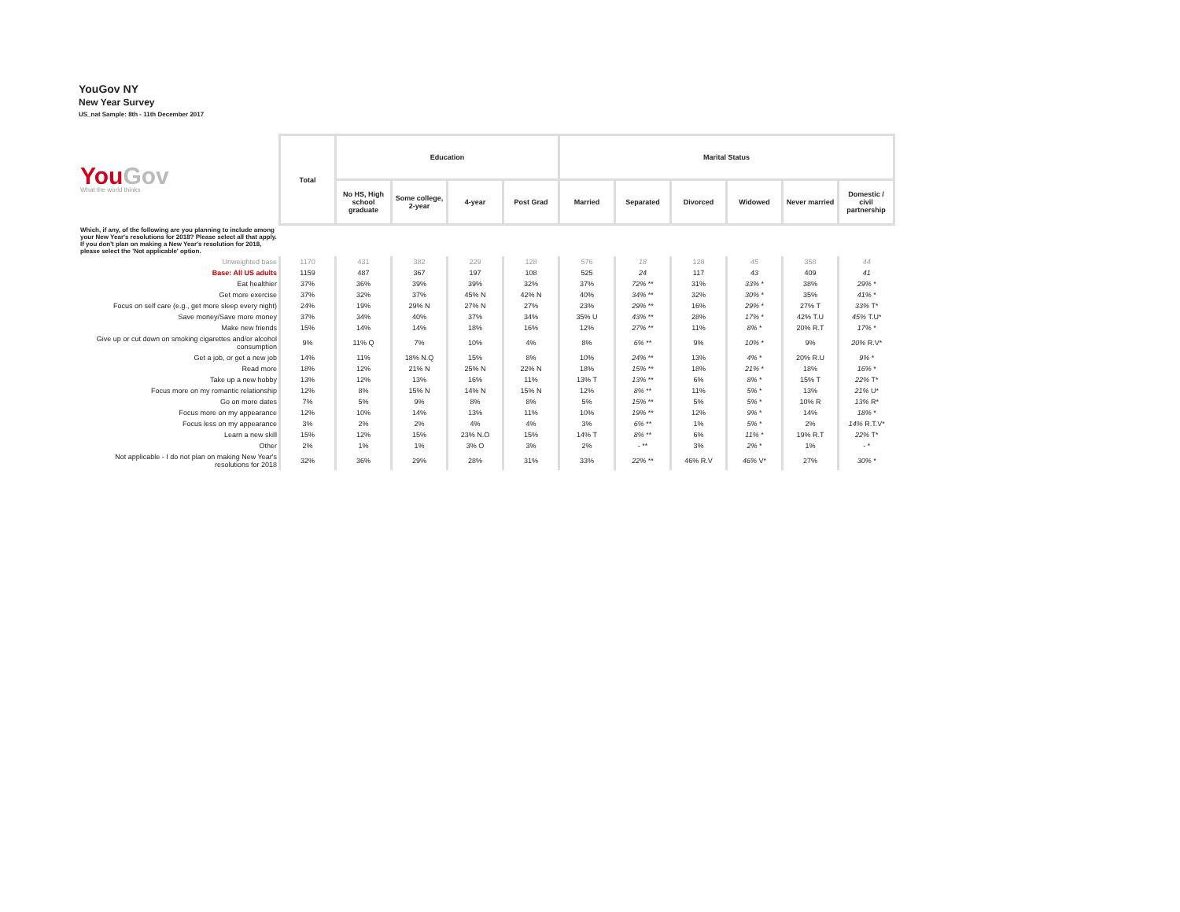YouGov NY
New Year Survey
US_nat Sample: 8th - 11th December 2017
| You Gov What the world thinks | Total | Education | | | | Marital Status | | | | | |
| | | No HS, High school graduate | Some college, 2-year | 4-year | Post Grad | Married | Separated | Divorced | Widowed | Never married | Domestic / civil partnership |
| Which, if any, of the following are you planning to include among your New Year's resolutions for 2018? Please select all that apply. If you don't plan on making a New Year's resolution for 2018, please select the 'Not applicable' option. | | | | | | | | | | | |
| Unweighted base | 1170 | 431 | 382 | 229 | 128 | 576 | 18 | 128 | 45 | 358 | 44 |
| Base: All US adults | 1159 | 487 | 367 | 197 | 108 | 525 | 24 | 117 | 43 | 409 | 41 |
| Eat healthier | 37% | 36% | 39% | 39% | 32% | 37% | 72% ** | 31% | 33% * | 38% | 29% * |
| Get more exercise | 37% | 32% | 37% | 45% N | 42% N | 40% | 34% ** | 32% | 30% * | 35% | 41% * |
| Focus on self care (e.g., get more sleep every night) | 24% | 19% | 29% N | 27% N | 27% | 23% | 29% ** | 16% | 29% * | 27% T | 33% T* |
| Save money/Save more money | 37% | 34% | 40% | 37% | 34% | 35% U | 43% ** | 28% | 17% * | 42% T.U | 45% T.U* |
| Make new friends | 15% | 14% | 14% | 18% | 16% | 12% | 27% ** | 11% | 8% * | 20% R.T | 17% * |
| Give up or cut down on smoking cigarettes and/or alcohol consumption | 9% | 11% Q | 7% | 10% | 4% | 8% | 6% ** | 9% | 10% * | 9% | 20% R.V* |
| Get a job, or get a new job | 14% | 11% | 18% N.Q | 15% | 8% | 10% | 24% ** | 13% | 4% * | 20% R.U | 9% * |
| Read more | 18% | 12% | 21% N | 25% N | 22% N | 18% | 15% ** | 18% | 21% * | 18% | 16% * |
| Take up a new hobby | 13% | 12% | 13% | 16% | 11% | 13% T | 13% ** | 6% | 8% * | 15% T | 22% T* |
| Focus more on my romantic relationship | 12% | 8% | 15% N | 14% N | 15% N | 12% | 8% ** | 11% | 5% * | 13% | 21% U* |
| Go on more dates | 7% | 5% | 9% | 8% | 8% | 5% | 15% ** | 5% | 5% * | 10% R | 13% R* |
| Focus more on my appearance | 12% | 10% | 14% | 13% | 11% | 10% | 19% ** | 12% | 9% * | 14% | 18% * |
| Focus less on my appearance | 3% | 2% | 2% | 4% | 4% | 3% | 6% ** | 1% | 5% * | 2% | 14% R.T.V* |
| Learn a new skill | 15% | 12% | 15% | 23% N.O | 15% | 14% T | 8% ** | 6% | 11% * | 19% R.T | 22% T* |
| Other | 2% | 1% | 1% | 3% O | 3% | 2% | - ** | 3% | 2% * | 1% | - * |
| Not applicable - I do not plan on making New Year's resolutions for 2018 | 32% | 36% | 29% | 28% | 31% | 33% | 22% ** | 46% R.V | 46% V* | 27% | 30% * |